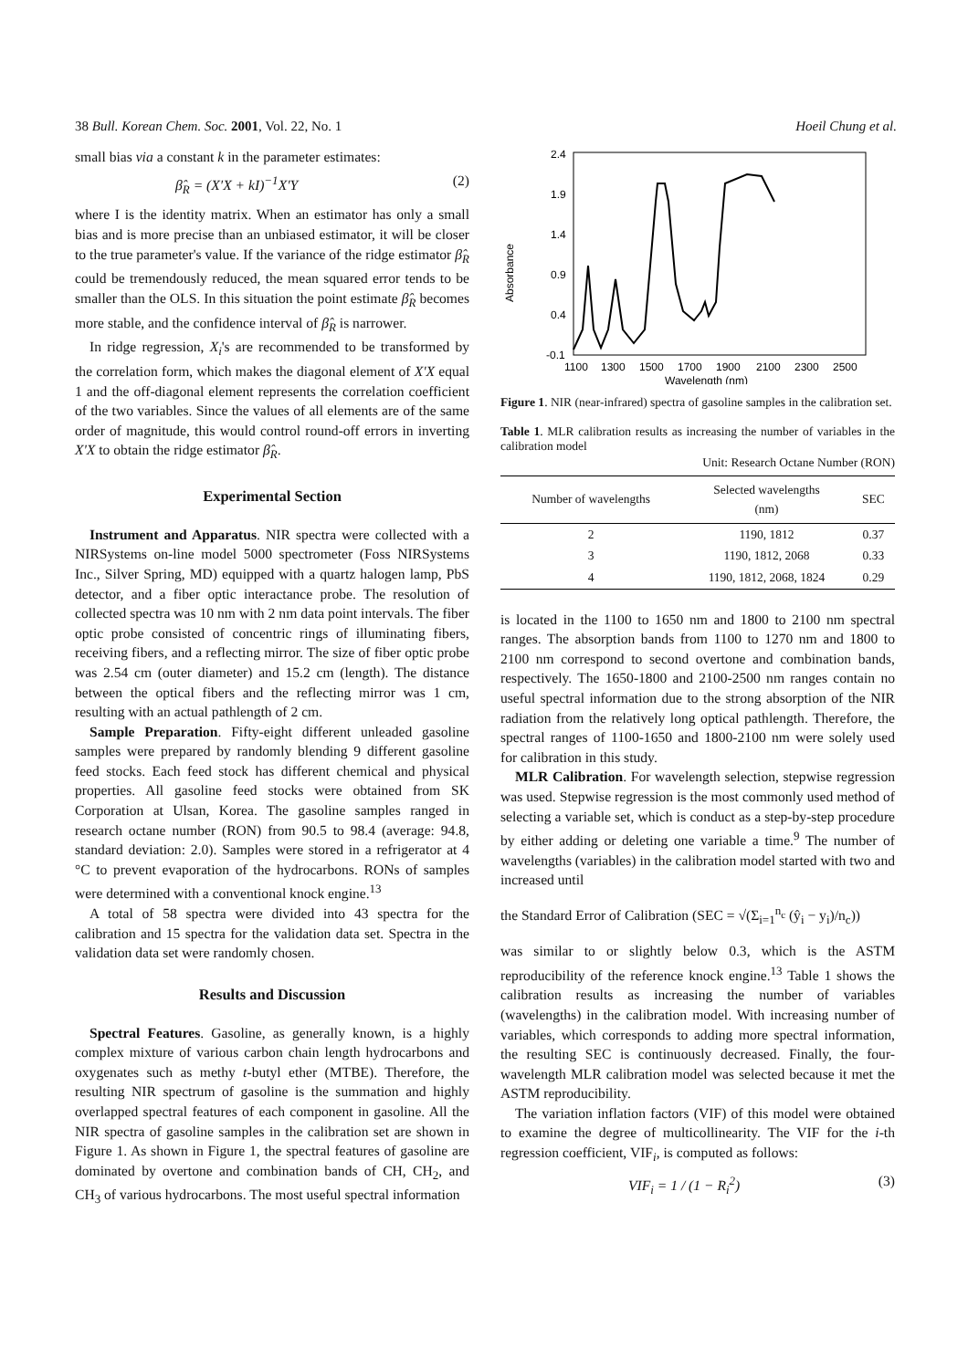38 Bull. Korean Chem. Soc. 2001, Vol. 22, No. 1 Hoeil Chung et al.
small bias via a constant k in the parameter estimates:
β̂<sub>R</sub> = (X′X + kI)<sup>−1</sup>X′Y (2)
where I is the identity matrix. When an estimator has only a small bias and is more precise than an unbiased estimator, it will be closer to the true parameter's value. If the variance of the ridge estimator β̂<sub>R</sub> could be tremendously reduced, the mean squared error tends to be smaller than the OLS. In this situation the point estimate β̂<sub>R</sub> becomes more stable, and the confidence interval of β̂<sub>R</sub> is narrower.
In ridge regression, X<sub>i</sub>'s are recommended to be transformed by the correlation form, which makes the diagonal element of X'X equal 1 and the off-diagonal element represents the correlation coefficient of the two variables. Since the values of all elements are of the same order of magnitude, this would control round-off errors in inverting X'X to obtain the ridge estimator β̂<sub>R</sub>.
Experimental Section
Instrument and Apparatus. NIR spectra were collected with a NIRSystems on-line model 5000 spectrometer (Foss NIRSystems Inc., Silver Spring, MD) equipped with a quartz halogen lamp, PbS detector, and a fiber optic interactance probe. The resolution of collected spectra was 10 nm with 2 nm data point intervals. The fiber optic probe consisted of concentric rings of illuminating fibers, receiving fibers, and a reflecting mirror. The size of fiber optic probe was 2.54 cm (outer diameter) and 15.2 cm (length). The distance between the optical fibers and the reflecting mirror was 1 cm, resulting with an actual pathlength of 2 cm.
Sample Preparation. Fifty-eight different unleaded gasoline samples were prepared by randomly blending 9 different gasoline feed stocks. Each feed stock has different chemical and physical properties. All gasoline feed stocks were obtained from SK Corporation at Ulsan, Korea. The gasoline samples ranged in research octane number (RON) from 90.5 to 98.4 (average: 94.8, standard deviation: 2.0). Samples were stored in a refrigerator at 4 °C to prevent evaporation of the hydrocarbons. RONs of samples were determined with a conventional knock engine.<sup>13</sup>
A total of 58 spectra were divided into 43 spectra for the calibration and 15 spectra for the validation data set. Spectra in the validation data set were randomly chosen.
Results and Discussion
Spectral Features. Gasoline, as generally known, is a highly complex mixture of various carbon chain length hydrocarbons and oxygenates such as methy t-butyl ether (MTBE). Therefore, the resulting NIR spectrum of gasoline is the summation and highly overlapped spectral features of each component in gasoline. All the NIR spectra of gasoline samples in the calibration set are shown in Figure 1. As shown in Figure 1, the spectral features of gasoline are dominated by overtone and combination bands of CH, CH<sub>2</sub>, and CH<sub>3</sub> of various hydrocarbons. The most useful spectral information
Absorbance
2.4
1.9
1.4
0.9
0.4
-0.1
1100
1300
1500
1700
1900
2100
2300
2500
Wavelength (nm)
Figure 1. NIR (near-infrared) spectra of gasoline samples in the calibration set.
Table 1. MLR calibration results as increasing the number of variables in the calibration model
Unit: Research Octane Number (RON)
| Number of wavelengths | Selected wavelengths (nm) | SEC |
| --- | --- | --- |
| 2 | 1190, 1812 | 0.37 |
| 3 | 1190, 1812, 2068 | 0.33 |
| 4 | 1190, 1812, 2068, 1824 | 0.29 |
is located in the 1100 to 1650 nm and 1800 to 2100 nm spectral ranges. The absorption bands from 1100 to 1270 nm and 1800 to 2100 nm correspond to second overtone and combination bands, respectively. The 1650-1800 and 2100-2500 nm ranges contain no useful spectral information due to the strong absorption of the NIR radiation from the relatively long optical pathlength. Therefore, the spectral ranges of 1100-1650 and 1800-2100 nm were solely used for calibration in this study.
MLR Calibration. For wavelength selection, stepwise regression was used. Stepwise regression is the most commonly used method of selecting a variable set, which is conduct as a step-by-step procedure by either adding or deleting one variable a time.<sup>9</sup> The number of wavelengths (variables) in the calibration model started with two and increased until
the Standard Error of Calibration (SEC = √(Σ<sub>i=1</sub><sup>n<sub>c</sub></sup> (ŷ<sub>i</sub> − y<sub>i</sub>)/n<sub>c</sub>))
was similar to or slightly below 0.3, which is the ASTM reproducibility of the reference knock engine.<sup>13</sup> Table 1 shows the calibration results as increasing the number of variables (wavelengths) in the calibration model. With increasing number of variables, which corresponds to adding more spectral information, the resulting SEC is continuously decreased. Finally, the four-wavelength MLR calibration model was selected because it met the ASTM reproducibility.
The variation inflation factors (VIF) of this model were obtained to examine the degree of multicollinearity. The VIF for the i-th regression coefficient, VIF<sub>i</sub>, is computed as follows:
VIF<sub>i</sub> = 1 / (1 − R<sub>i</sub><sup>2</sup>) (3)